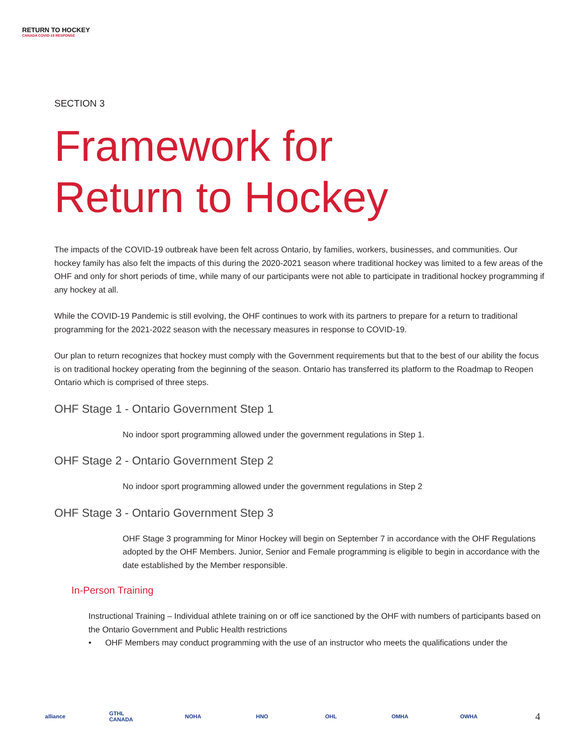RETURN TO HOCKEY
CANADA COVID-19 RESPONSE
SECTION 3
Framework for
Return to Hockey
The impacts of the COVID-19 outbreak have been felt across Ontario, by families, workers, businesses, and communities. Our hockey family has also felt the impacts of this during the 2020-2021 season where traditional hockey was limited to a few areas of the OHF and only for short periods of time, while many of our participants were not able to participate in traditional hockey programming if any hockey at all.
While the COVID-19 Pandemic is still evolving, the OHF continues to work with its partners to prepare for a return to traditional programming for the 2021-2022 season with the necessary measures in response to COVID-19.
Our plan to return recognizes that hockey must comply with the Government requirements but that to the best of our ability the focus is on traditional hockey operating from the beginning of the season. Ontario has transferred its platform to the Roadmap to Reopen Ontario which is comprised of three steps.
OHF Stage 1 - Ontario Government Step 1
No indoor sport programming allowed under the government regulations in Step 1.
OHF Stage 2 - Ontario Government Step 2
No indoor sport programming allowed under the government regulations in Step 2
OHF Stage 3 - Ontario Government Step 3
OHF Stage 3 programming for Minor Hockey will begin on September 7 in accordance with the OHF Regulations adopted by the OHF Members. Junior, Senior and Female programming is eligible to begin in accordance with the date established by the Member responsible.
In-Person Training
Instructional Training – Individual athlete training on or off ice sanctioned by the OHF with numbers of participants based on the Ontario Government and Public Health restrictions
• OHF Members may conduct programming with the use of an instructor who meets the qualifications under the
alliance GTHL CANADA NOHA HNO OHL OMHA OWHA 4